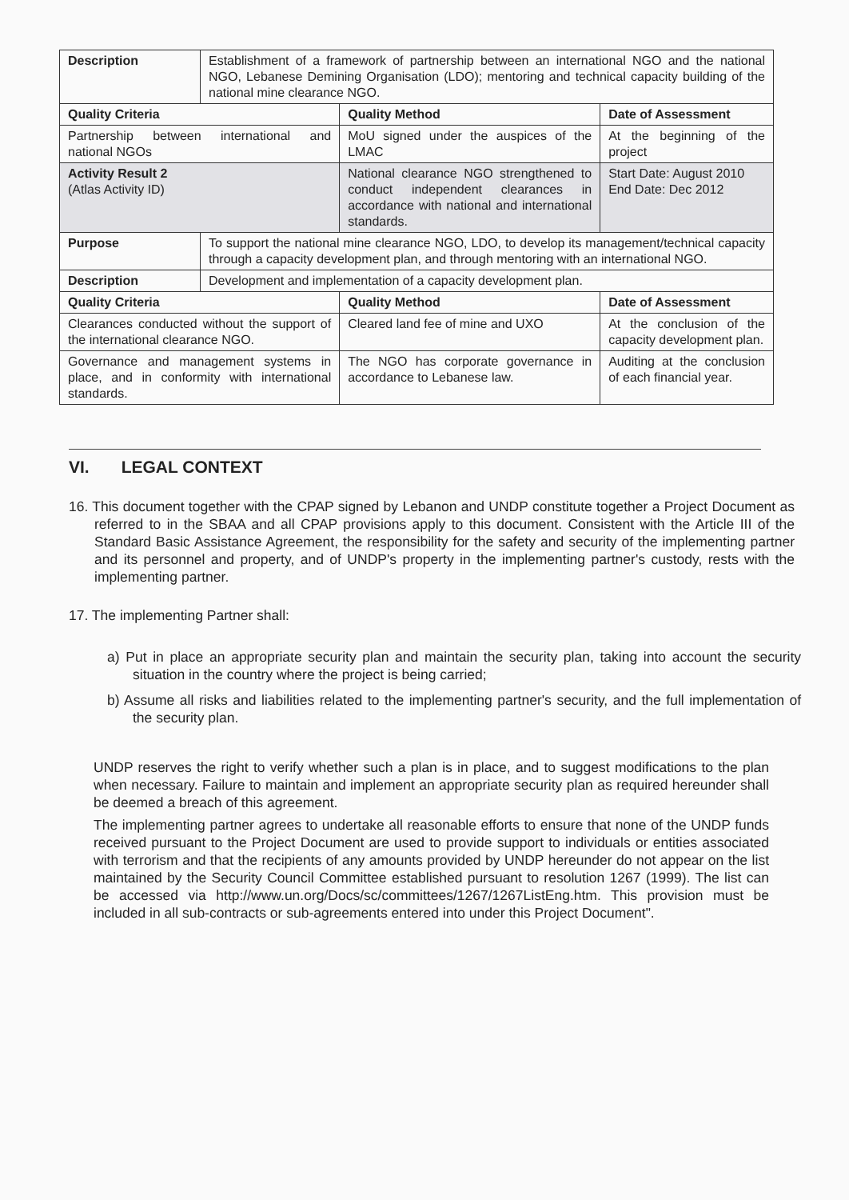| Description | Establishment of a framework of partnership between an international NGO and the national NGO, Lebanese Demining Organisation (LDO); mentoring and technical capacity building of the national mine clearance NGO. | | |
| Quality Criteria | | Quality Method | Date of Assessment |
| Partnership between international and national NGOs | | MoU signed under the auspices of the LMAC | At the beginning of the project |
| Activity Result 2 (Atlas Activity ID) | | National clearance NGO strengthened to conduct independent clearances in accordance with national and international standards. | Start Date: August 2010 End Date: Dec 2012 |
| Purpose | To support the national mine clearance NGO, LDO, to develop its management/technical capacity through a capacity development plan, and through mentoring with an international NGO. | | |
| Description | Development and implementation of a capacity development plan. | | |
| Quality Criteria | | Quality Method | Date of Assessment |
| Clearances conducted without the support of the international clearance NGO. | | Cleared land fee of mine and UXO | At the conclusion of the capacity development plan. |
| Governance and management systems in place, and in conformity with international standards. | | The NGO has corporate governance in accordance to Lebanese law. | Auditing at the conclusion of each financial year. |
VI. LEGAL CONTEXT
16. This document together with the CPAP signed by Lebanon and UNDP constitute together a Project Document as referred to in the SBAA and all CPAP provisions apply to this document. Consistent with the Article III of the Standard Basic Assistance Agreement, the responsibility for the safety and security of the implementing partner and its personnel and property, and of UNDP's property in the implementing partner's custody, rests with the implementing partner.
17. The implementing Partner shall:
a) Put in place an appropriate security plan and maintain the security plan, taking into account the security situation in the country where the project is being carried;
b) Assume all risks and liabilities related to the implementing partner's security, and the full implementation of the security plan.
UNDP reserves the right to verify whether such a plan is in place, and to suggest modifications to the plan when necessary. Failure to maintain and implement an appropriate security plan as required hereunder shall be deemed a breach of this agreement.
The implementing partner agrees to undertake all reasonable efforts to ensure that none of the UNDP funds received pursuant to the Project Document are used to provide support to individuals or entities associated with terrorism and that the recipients of any amounts provided by UNDP hereunder do not appear on the list maintained by the Security Council Committee established pursuant to resolution 1267 (1999). The list can be accessed via http://www.un.org/Docs/sc/committees/1267/1267ListEng.htm. This provision must be included in all sub-contracts or sub-agreements entered into under this Project Document".